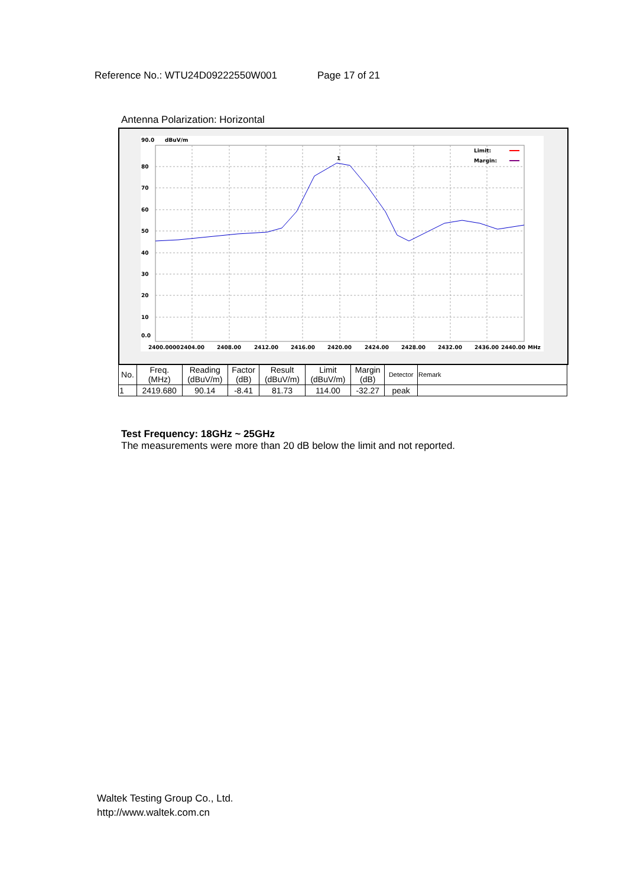Reference No.: WTU24D09222550W001 Page 17 of 21
Antenna Polarization: Horizontal
90.0
dBuV/m
80
70
60
50
40
30
20
10
0.0
2400.0000
2404.00
2408.00
2412.00
2416.00
2420.00
2424.00
2428.00
2432.00
2436.00
2440.00
MHz
1
Limit:
Margin:
| No. | Freq. (MHz) | Reading (dBuV/m) | Factor (dB) | Result (dBuV/m) | Limit (dBuV/m) | Margin (dB) | Detector | Remark |
| --- | --- | --- | --- | --- | --- | --- | --- | --- |
| 1 | 2419.680 | 90.14 | -8.41 | 81.73 | 114.00 | -32.27 | peak | |
Test Frequency: 18GHz ~ 25GHz
The measurements were more than 20 dB below the limit and not reported.
Waltek Testing Group Co., Ltd.
http://www.waltek.com.cn